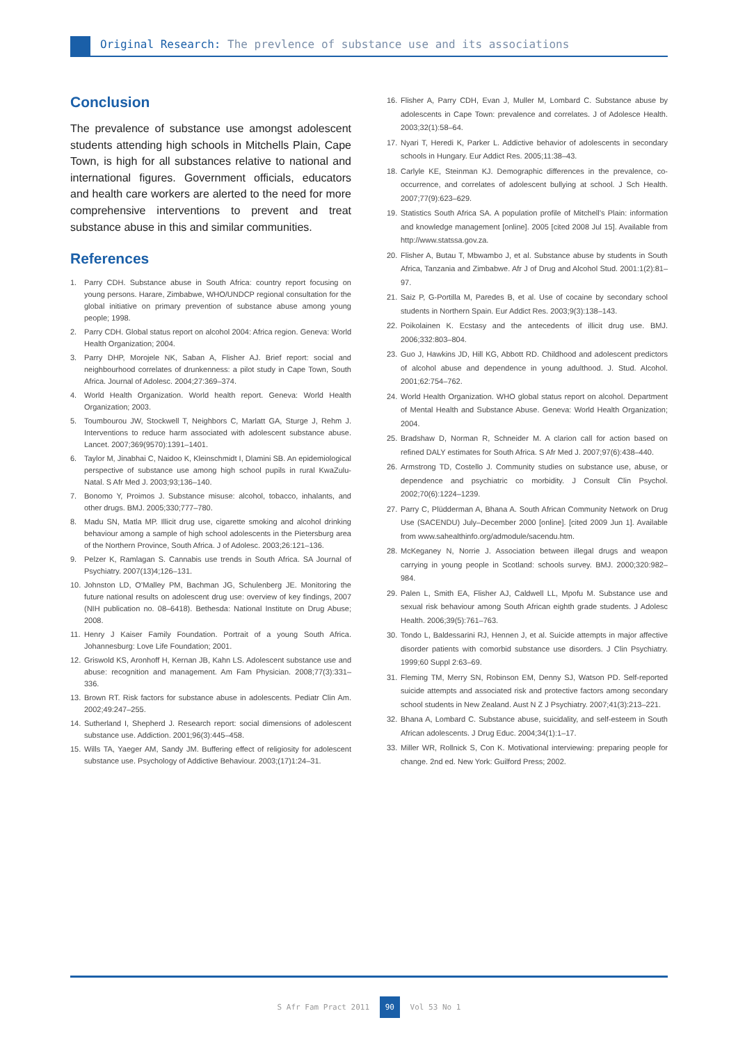Original Research: The prevlence of substance use and its associations
Conclusion
The prevalence of substance use amongst adolescent students attending high schools in Mitchells Plain, Cape Town, is high for all substances relative to national and international figures. Government officials, educators and health care workers are alerted to the need for more comprehensive interventions to prevent and treat substance abuse in this and similar communities.
References
1. Parry CDH. Substance abuse in South Africa: country report focusing on young persons. Harare, Zimbabwe, WHO/UNDCP regional consultation for the global initiative on primary prevention of substance abuse among young people; 1998.
2. Parry CDH. Global status report on alcohol 2004: Africa region. Geneva: World Health Organization; 2004.
3. Parry DHP, Morojele NK, Saban A, Flisher AJ. Brief report: social and neighbourhood correlates of drunkenness: a pilot study in Cape Town, South Africa. Journal of Adolesc. 2004;27:369–374.
4. World Health Organization. World health report. Geneva: World Health Organization; 2003.
5. Toumbourou JW, Stockwell T, Neighbors C, Marlatt GA, Sturge J, Rehm J. Interventions to reduce harm associated with adolescent substance abuse. Lancet. 2007;369(9570):1391–1401.
6. Taylor M, Jinabhai C, Naidoo K, Kleinschmidt I, Dlamini SB. An epidemiological perspective of substance use among high school pupils in rural KwaZulu-Natal. S Afr Med J. 2003;93;136–140.
7. Bonomo Y, Proimos J. Substance misuse: alcohol, tobacco, inhalants, and other drugs. BMJ. 2005;330;777–780.
8. Madu SN, Matla MP. Illicit drug use, cigarette smoking and alcohol drinking behaviour among a sample of high school adolescents in the Pietersburg area of the Northern Province, South Africa. J of Adolesc. 2003;26:121–136.
9. Pelzer K, Ramlagan S. Cannabis use trends in South Africa. SA Journal of Psychiatry. 2007(13)4;126–131.
10. Johnston LD, O’Malley PM, Bachman JG, Schulenberg JE. Monitoring the future national results on adolescent drug use: overview of key findings, 2007 (NIH publication no. 08–6418). Bethesda: National Institute on Drug Abuse; 2008.
11. Henry J Kaiser Family Foundation. Portrait of a young South Africa. Johannesburg: Love Life Foundation; 2001.
12. Griswold KS, Aronhoff H, Kernan JB, Kahn LS. Adolescent substance use and abuse: recognition and management. Am Fam Physician. 2008;77(3):331–336.
13. Brown RT. Risk factors for substance abuse in adolescents. Pediatr Clin Am. 2002;49:247–255.
14. Sutherland I, Shepherd J. Research report: social dimensions of adolescent substance use. Addiction. 2001;96(3):445–458.
15. Wills TA, Yaeger AM, Sandy JM. Buffering effect of religiosity for adolescent substance use. Psychology of Addictive Behaviour. 2003;(17)1:24–31.
16. Flisher A, Parry CDH, Evan J, Muller M, Lombard C. Substance abuse by adolescents in Cape Town: prevalence and correlates. J of Adolesce Health. 2003;32(1):58–64.
17. Nyari T, Heredi K, Parker L. Addictive behavior of adolescents in secondary schools in Hungary. Eur Addict Res. 2005;11:38–43.
18. Carlyle KE, Steinman KJ. Demographic differences in the prevalence, co-occurrence, and correlates of adolescent bullying at school. J Sch Health. 2007;77(9):623–629.
19. Statistics South Africa SA. A population profile of Mitchell’s Plain: information and knowledge management [online]. 2005 [cited 2008 Jul 15]. Available from http://www.statssa.gov.za.
20. Flisher A, Butau T, Mbwambo J, et al. Substance abuse by students in South Africa, Tanzania and Zimbabwe. Afr J of Drug and Alcohol Stud. 2001:1(2):81–97.
21. Saiz P, G-Portilla M, Paredes B, et al. Use of cocaine by secondary school students in Northern Spain. Eur Addict Res. 2003;9(3):138–143.
22. Poikolainen K. Ecstasy and the antecedents of illicit drug use. BMJ. 2006;332:803–804.
23. Guo J, Hawkins JD, Hill KG, Abbott RD. Childhood and adolescent predictors of alcohol abuse and dependence in young adulthood. J. Stud. Alcohol. 2001;62:754–762.
24. World Health Organization. WHO global status report on alcohol. Department of Mental Health and Substance Abuse. Geneva: World Health Organization; 2004.
25. Bradshaw D, Norman R, Schneider M. A clarion call for action based on refined DALY estimates for South Africa. S Afr Med J. 2007;97(6):438–440.
26. Armstrong TD, Costello J. Community studies on substance use, abuse, or dependence and psychiatric co morbidity. J Consult Clin Psychol. 2002;70(6):1224–1239.
27. Parry C, Plüdderman A, Bhana A. South African Community Network on Drug Use (SACENDU) July–December 2000 [online]. [cited 2009 Jun 1]. Available from www.sahealthinfo.org/admodule/sacendu.htm.
28. McKeganey N, Norrie J. Association between illegal drugs and weapon carrying in young people in Scotland: schools survey. BMJ. 2000;320:982–984.
29. Palen L, Smith EA, Flisher AJ, Caldwell LL, Mpofu M. Substance use and sexual risk behaviour among South African eighth grade students. J Adolesc Health. 2006;39(5):761–763.
30. Tondo L, Baldessarini RJ, Hennen J, et al. Suicide attempts in major affective disorder patients with comorbid substance use disorders. J Clin Psychiatry. 1999;60 Suppl 2:63–69.
31. Fleming TM, Merry SN, Robinson EM, Denny SJ, Watson PD. Self-reported suicide attempts and associated risk and protective factors among secondary school students in New Zealand. Aust N Z J Psychiatry. 2007;41(3):213–221.
32. Bhana A, Lombard C. Substance abuse, suicidality, and self-esteem in South African adolescents. J Drug Educ. 2004;34(1):1–17.
33. Miller WR, Rollnick S, Con K. Motivational interviewing: preparing people for change. 2nd ed. New York: Guilford Press; 2002.
S Afr Fam Pract 2011 90 Vol 53 No 1